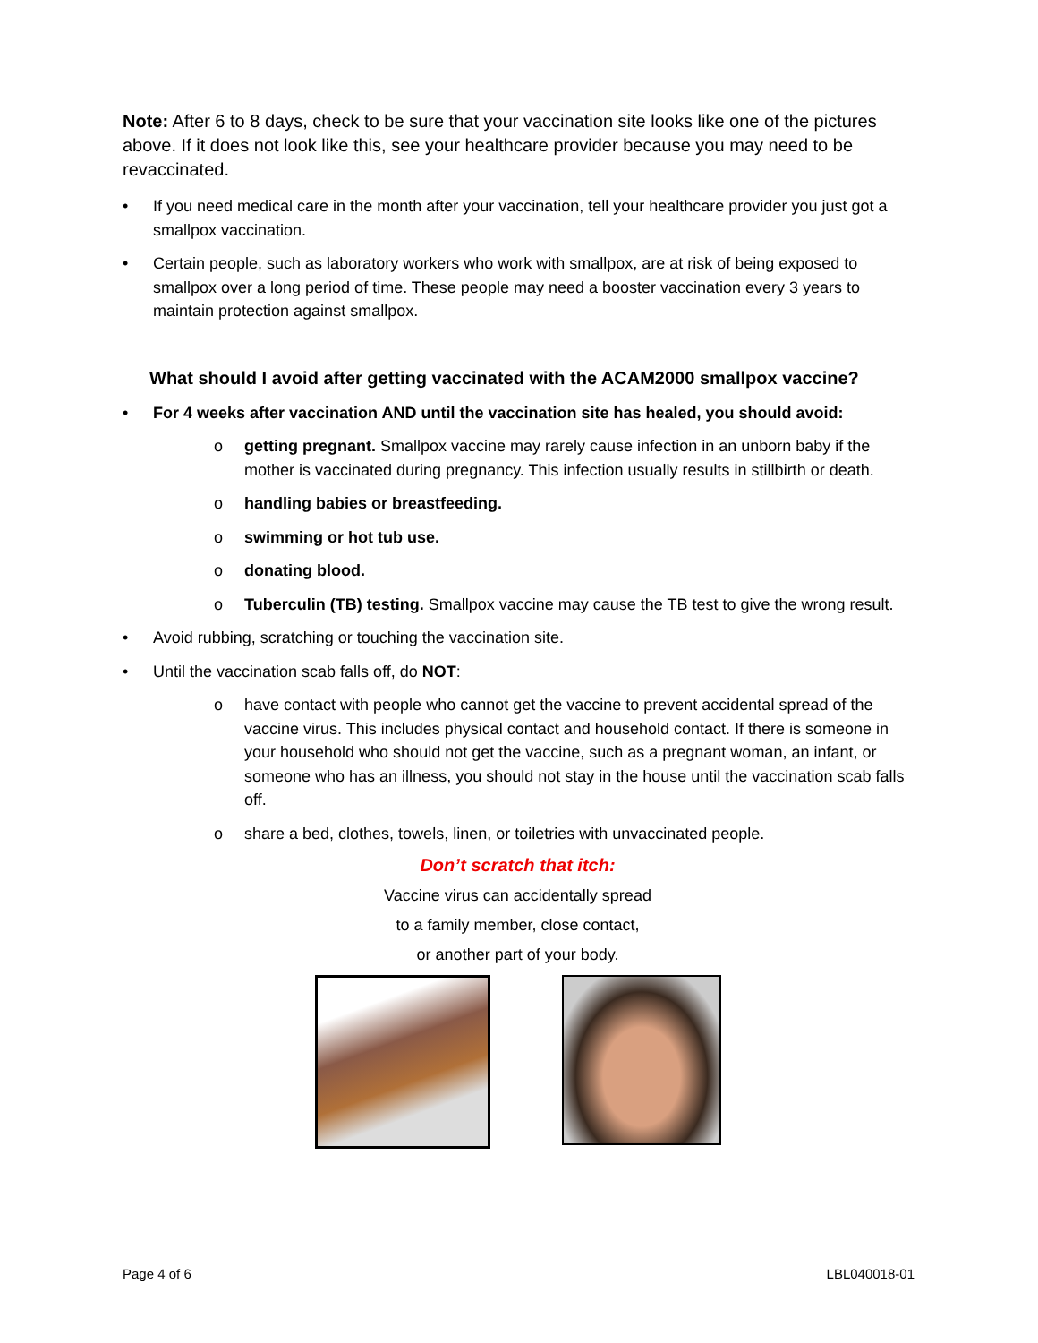Note: After 6 to 8 days, check to be sure that your vaccination site looks like one of the pictures above. If it does not look like this, see your healthcare provider because you may need to be revaccinated.
• If you need medical care in the month after your vaccination, tell your healthcare provider you just got a smallpox vaccination.
• Certain people, such as laboratory workers who work with smallpox, are at risk of being exposed to smallpox over a long period of time. These people may need a booster vaccination every 3 years to maintain protection against smallpox.
What should I avoid after getting vaccinated with the ACAM2000 smallpox vaccine?
• For 4 weeks after vaccination AND until the vaccination site has healed, you should avoid:
o getting pregnant. Smallpox vaccine may rarely cause infection in an unborn baby if the mother is vaccinated during pregnancy. This infection usually results in stillbirth or death.
o handling babies or breastfeeding.
o swimming or hot tub use.
o donating blood.
o Tuberculin (TB) testing. Smallpox vaccine may cause the TB test to give the wrong result.
• Avoid rubbing, scratching or touching the vaccination site.
• Until the vaccination scab falls off, do NOT:
o have contact with people who cannot get the vaccine to prevent accidental spread of the vaccine virus. This includes physical contact and household contact. If there is someone in your household who should not get the vaccine, such as a pregnant woman, an infant, or someone who has an illness, you should not stay in the house until the vaccination scab falls off.
o share a bed, clothes, towels, linen, or toiletries with unvaccinated people.
Don’t scratch that itch:
Vaccine virus can accidentally spread
to a family member, close contact,
or another part of your body.
Page 4 of 6 LBL040018-01